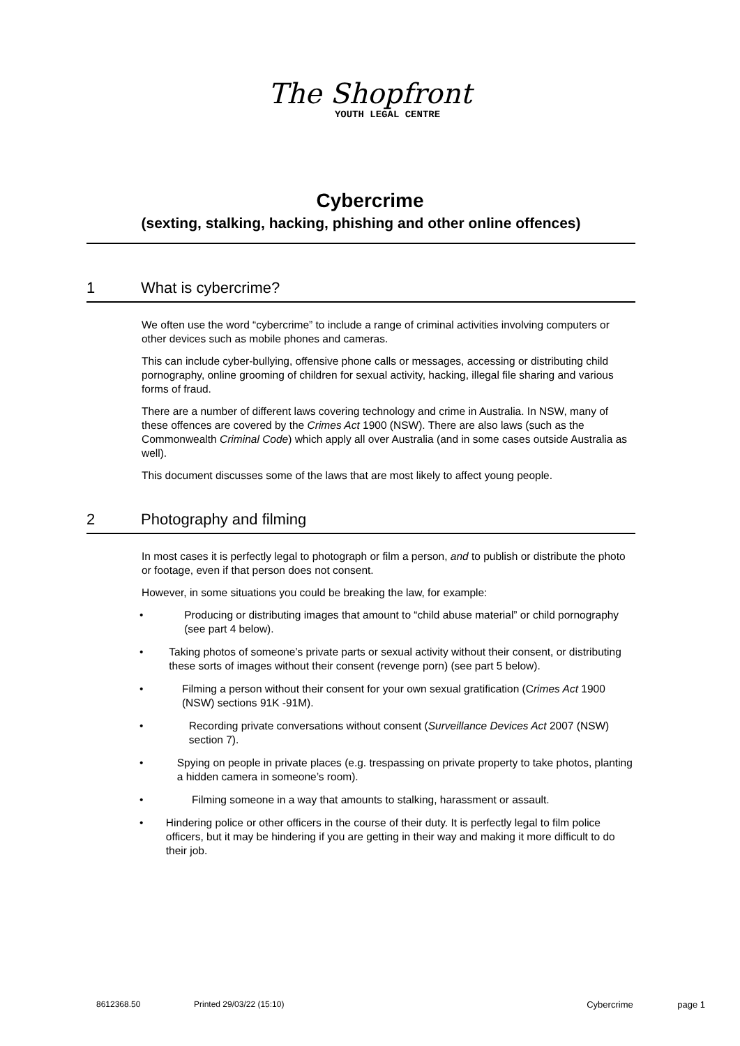The Shopfront
YOUTH LEGAL CENTRE
Cybercrime
(sexting, stalking, hacking, phishing and other online offences)
1 What is cybercrime?
We often use the word “cybercrime” to include a range of criminal activities involving computers or other devices such as mobile phones and cameras.
This can include cyber-bullying, offensive phone calls or messages, accessing or distributing child pornography, online grooming of children for sexual activity, hacking, illegal file sharing and various forms of fraud.
There are a number of different laws covering technology and crime in Australia. In NSW, many of these offences are covered by the Crimes Act 1900 (NSW). There are also laws (such as the Commonwealth Criminal Code) which apply all over Australia (and in some cases outside Australia as well).
This document discusses some of the laws that are most likely to affect young people.
2 Photography and filming
In most cases it is perfectly legal to photograph or film a person, and to publish or distribute the photo or footage, even if that person does not consent.
However, in some situations you could be breaking the law, for example:
• Producing or distributing images that amount to “child abuse material” or child pornography (see part 4 below).
• Taking photos of someone’s private parts or sexual activity without their consent, or distributing these sorts of images without their consent (revenge porn) (see part 5 below).
• Filming a person without their consent for your own sexual gratification (Crimes Act 1900 (NSW) sections 91K -91M).
• Recording private conversations without consent (Surveillance Devices Act 2007 (NSW) section 7).
• Spying on people in private places (e.g. trespassing on private property to take photos, planting a hidden camera in someone’s room).
• Filming someone in a way that amounts to stalking, harassment or assault.
• Hindering police or other officers in the course of their duty. It is perfectly legal to film police officers, but it may be hindering if you are getting in their way and making it more difficult to do their job.
8612368.50 Printed 29/03/22 (15:10) Cybercrime page 1